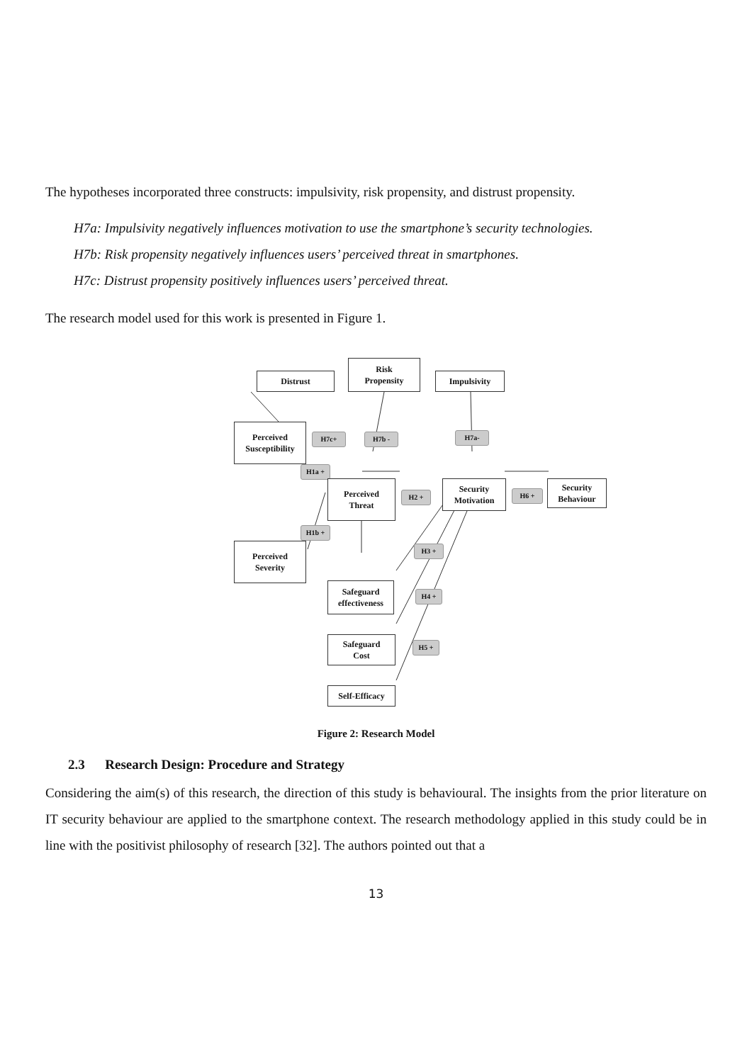The hypotheses incorporated three constructs: impulsivity, risk propensity, and distrust propensity.
H7a: Impulsivity negatively influences motivation to use the smartphone’s security technologies.
H7b: Risk propensity negatively influences users’ perceived threat in smartphones.
H7c: Distrust propensity positively influences users’ perceived threat.
The research model used for this work is presented in Figure 1.
Distrust
Risk
Propensity
Impulsivity
Perceived
Susceptibility
H7c+ H7b - H7a-
H1a +
Perceived
Threat
H2 +
Security
Motivation
H6 +
Security
Behaviour
H1b +
Perceived
Severity
H3 +
Safeguard
effectiveness
H4 +
Safeguard
Cost
H5 +
Self-Efficacy
Figure 2: Research Model
2.3 Research Design: Procedure and Strategy
Considering the aim(s) of this research, the direction of this study is behavioural. The insights from the prior literature on IT security behaviour are applied to the smartphone context. The research methodology applied in this study could be in line with the positivist philosophy of research [32]. The authors pointed out that a
13